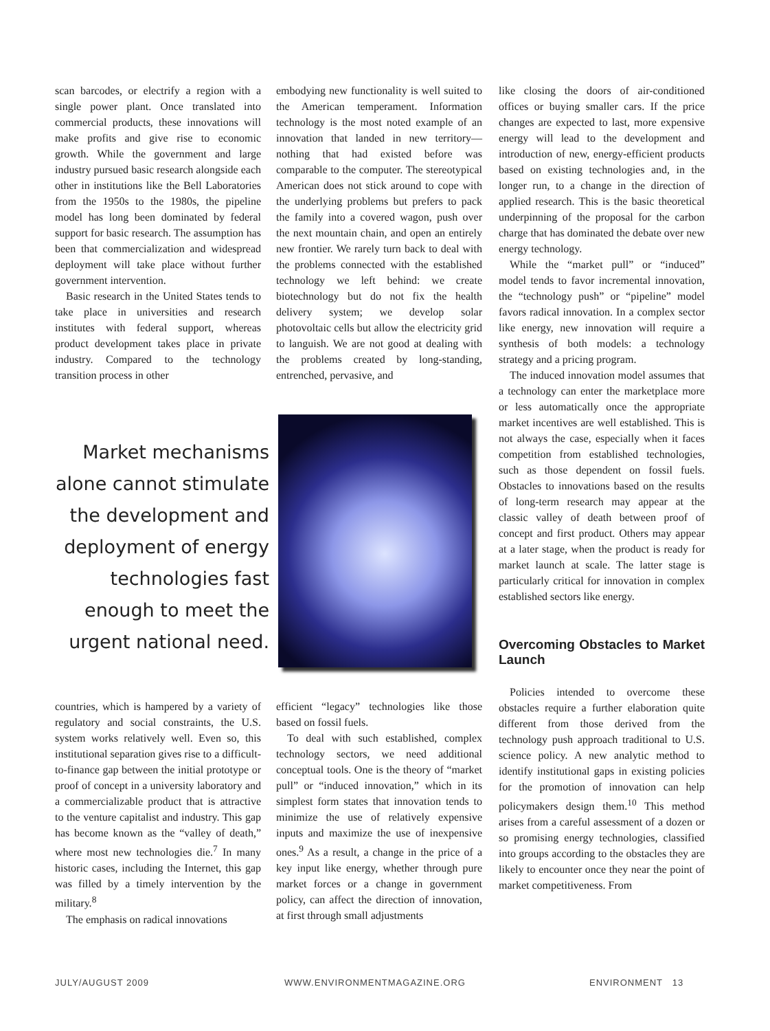scan barcodes, or electrify a region with a single power plant. Once translated into commercial products, these innovations will make profits and give rise to economic growth. While the government and large industry pursued basic research alongside each other in institutions like the Bell Laboratories from the 1950s to the 1980s, the pipeline model has long been dominated by federal support for basic research. The assumption has been that commercialization and widespread deployment will take place without further government intervention.
Basic research in the United States tends to take place in universities and research institutes with federal support, whereas product development takes place in private industry. Compared to the technology transition process in other
Market mechanisms alone cannot stimulate the development and deployment of energy technologies fast enough to meet the urgent national need.
countries, which is hampered by a variety of regulatory and social constraints, the U.S. system works relatively well. Even so, this institutional separation gives rise to a difficult-to-finance gap between the initial prototype or proof of concept in a university laboratory and a commercializable product that is attractive to the venture capitalist and industry. This gap has become known as the “valley of death,” where most new technologies die.<sup>7</sup> In many historic cases, including the Internet, this gap was filled by a timely intervention by the military.<sup>8</sup>
The emphasis on radical innovations
embodying new functionality is well suited to the American temperament. Information technology is the most noted example of an innovation that landed in new territory—nothing that had existed before was comparable to the computer. The stereotypical American does not stick around to cope with the underlying problems but prefers to pack the family into a covered wagon, push over the next mountain chain, and open an entirely new frontier. We rarely turn back to deal with the problems connected with the established technology we left behind: we create biotechnology but do not fix the health delivery system; we develop solar photovoltaic cells but allow the electricity grid to languish. We are not good at dealing with the problems created by long-standing, entrenched, pervasive, and
efficient “legacy” technologies like those based on fossil fuels.
To deal with such established, complex technology sectors, we need additional conceptual tools. One is the theory of “market pull” or “induced innovation,” which in its simplest form states that innovation tends to minimize the use of relatively expensive inputs and maximize the use of inexpensive ones.<sup>9</sup> As a result, a change in the price of a key input like energy, whether through pure market forces or a change in government policy, can affect the direction of innovation, at first through small adjustments
like closing the doors of air-conditioned offices or buying smaller cars. If the price changes are expected to last, more expensive energy will lead to the development and introduction of new, energy-efficient products based on existing technologies and, in the longer run, to a change in the direction of applied research. This is the basic theoretical underpinning of the proposal for the carbon charge that has dominated the debate over new energy technology.
While the “market pull” or “induced” model tends to favor incremental innovation, the “technology push” or “pipeline” model favors radical innovation. In a complex sector like energy, new innovation will require a synthesis of both models: a technology strategy and a pricing program.
The induced innovation model assumes that a technology can enter the marketplace more or less automatically once the appropriate market incentives are well established. This is not always the case, especially when it faces competition from established technologies, such as those dependent on fossil fuels. Obstacles to innovations based on the results of long-term research may appear at the classic valley of death between proof of concept and first product. Others may appear at a later stage, when the product is ready for market launch at scale. The latter stage is particularly critical for innovation in complex established sectors like energy.
Overcoming Obstacles to Market Launch
Policies intended to overcome these obstacles require a further elaboration quite different from those derived from the technology push approach traditional to U.S. science policy. A new analytic method to identify institutional gaps in existing policies for the promotion of innovation can help policymakers design them.<sup>10</sup> This method arises from a careful assessment of a dozen or so promising energy technologies, classified into groups according to the obstacles they are likely to encounter once they near the point of market competitiveness. From
JULY/AUGUST 2009 WWW.ENVIRONMENTMAGAZINE.ORG ENVIRONMENT 13